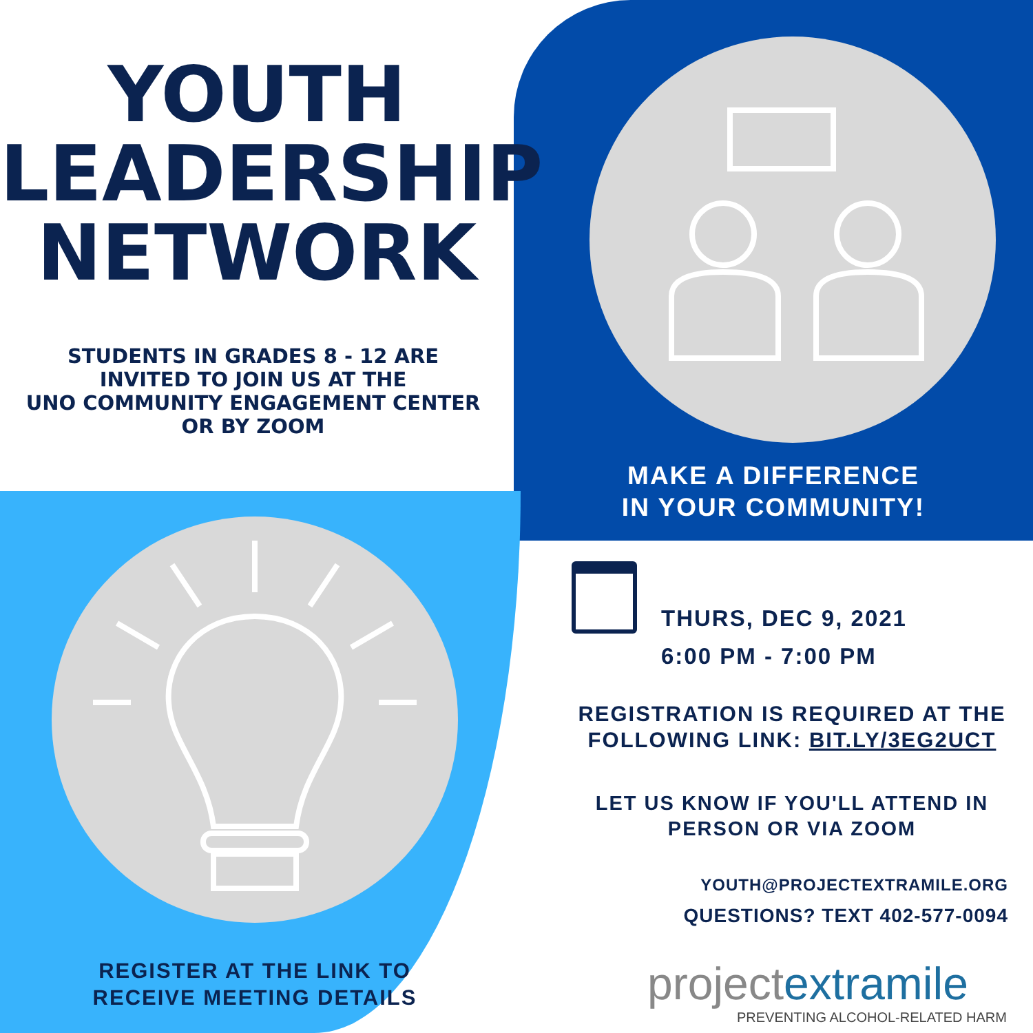YOUTH
LEADERSHIP
NETWORK
STUDENTS IN GRADES 8 - 12 ARE
INVITED TO JOIN US AT THE
UNO COMMUNITY ENGAGEMENT CENTER
OR BY ZOOM
MAKE A DIFFERENCE
IN YOUR COMMUNITY!
THURS, DEC 9, 2021
6:00 PM - 7:00 PM
REGISTRATION IS REQUIRED AT THE
FOLLOWING LINK: BIT.LY/3EG2UCT
LET US KNOW IF YOU'LL ATTEND IN
PERSON OR VIA ZOOM
YOUTH@PROJECTEXTRAMILE.ORG
QUESTIONS? TEXT 402-577-0094
REGISTER AT THE LINK TO
RECEIVE MEETING DETAILS
project extramile
PREVENTING ALCOHOL-RELATED HARM